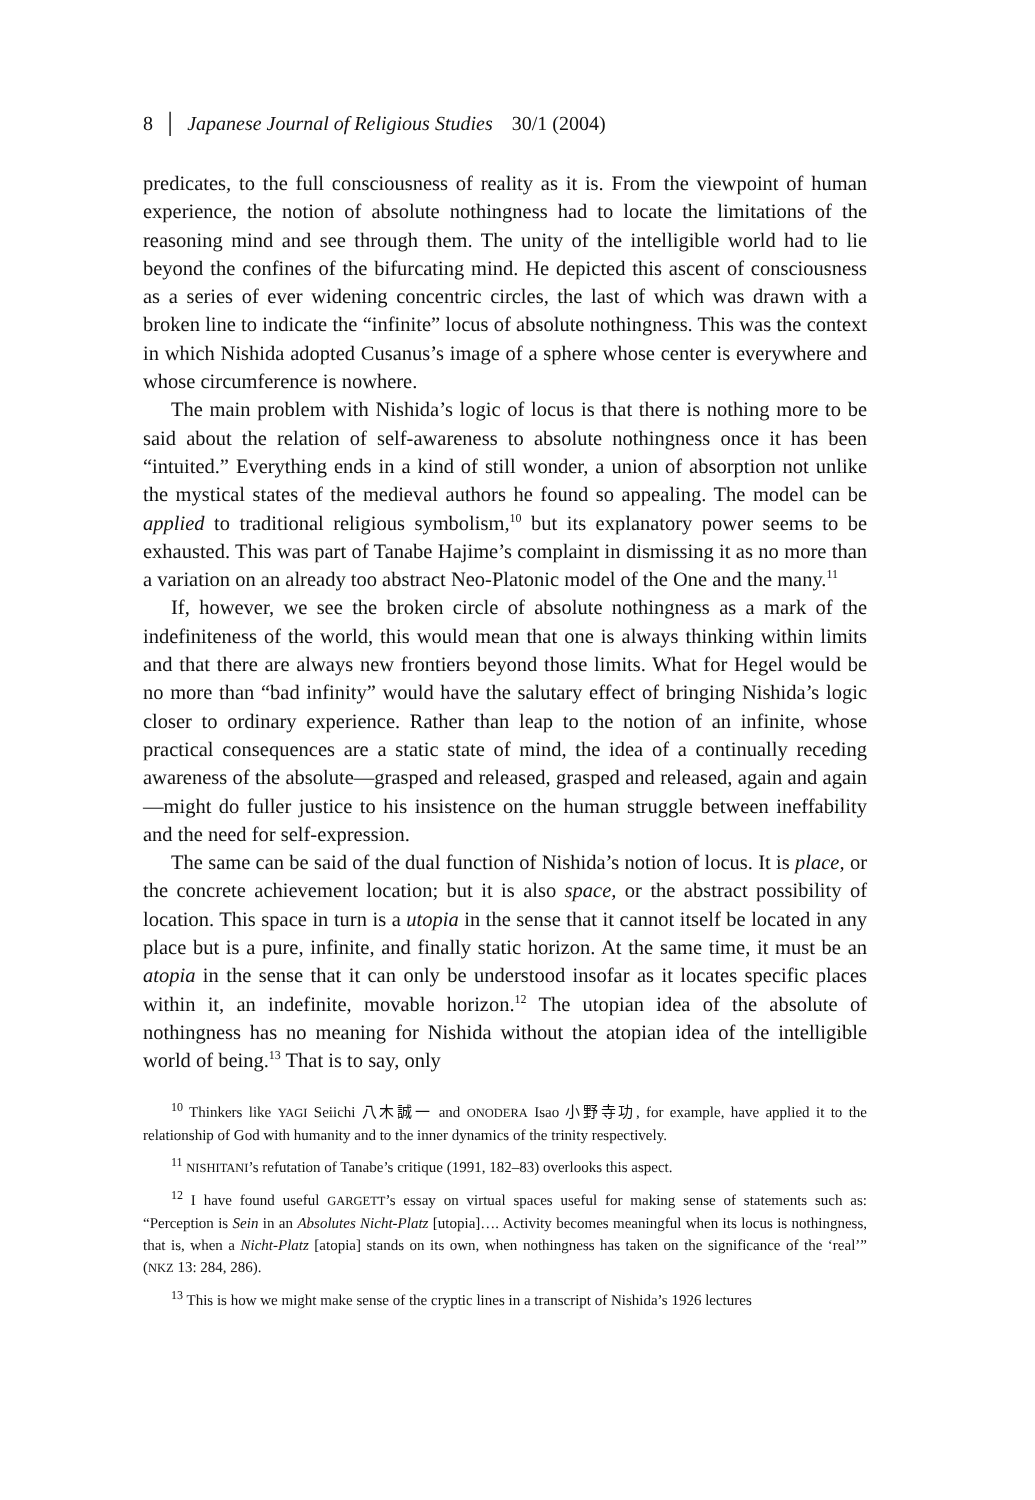8 │ Japanese Journal of Religious Studies 30/1 (2004)
predicates, to the full consciousness of reality as it is. From the viewpoint of human experience, the notion of absolute nothingness had to locate the limitations of the reasoning mind and see through them. The unity of the intelligible world had to lie beyond the confines of the bifurcating mind. He depicted this ascent of consciousness as a series of ever widening concentric circles, the last of which was drawn with a broken line to indicate the “infinite” locus of absolute nothingness. This was the context in which Nishida adopted Cusanus’s image of a sphere whose center is everywhere and whose circumference is nowhere.
The main problem with Nishida’s logic of locus is that there is nothing more to be said about the relation of self-awareness to absolute nothingness once it has been “intuited.” Everything ends in a kind of still wonder, a union of absorption not unlike the mystical states of the medieval authors he found so appealing. The model can be applied to traditional religious symbolism,<sup>10</sup> but its explanatory power seems to be exhausted. This was part of Tanabe Hajime’s complaint in dismissing it as no more than a variation on an already too abstract Neo-Platonic model of the One and the many.<sup>11</sup>
If, however, we see the broken circle of absolute nothingness as a mark of the indefiniteness of the world, this would mean that one is always thinking within limits and that there are always new frontiers beyond those limits. What for Hegel would be no more than “bad infinity” would have the salutary effect of bringing Nishida’s logic closer to ordinary experience. Rather than leap to the notion of an infinite, whose practical consequences are a static state of mind, the idea of a continually receding awareness of the absolute—grasped and released, grasped and released, again and again—might do fuller justice to his insistence on the human struggle between ineffability and the need for self-expression.
The same can be said of the dual function of Nishida’s notion of locus. It is place, or the concrete achievement location; but it is also space, or the abstract possibility of location. This space in turn is a utopia in the sense that it cannot itself be located in any place but is a pure, infinite, and finally static horizon. At the same time, it must be an atopia in the sense that it can only be understood insofar as it locates specific places within it, an indefinite, movable horizon.<sup>12</sup> The utopian idea of the absolute of nothingness has no meaning for Nishida without the atopian idea of the intelligible world of being.<sup>13</sup> That is to say, only
<sup>10</sup> Thinkers like YAGI Seiichi 八木誠一 and ONODERA Isao 小野寺功, for example, have applied it to the relationship of God with humanity and to the inner dynamics of the trinity respectively.
<sup>11</sup> NISHITANI’s refutation of Tanabe’s critique (1991, 182–83) overlooks this aspect.
<sup>12</sup> I have found useful GARGETT’s essay on virtual spaces useful for making sense of statements such as: “Perception is Sein in an Absolutes Nicht-Platz [utopia]…. Activity becomes meaningful when its locus is nothingness, that is, when a Nicht-Platz [atopia] stands on its own, when nothingness has taken on the significance of the ‘real’” (NKZ 13: 284, 286).
<sup>13</sup> This is how we might make sense of the cryptic lines in a transcript of Nishida’s 1926 lectures